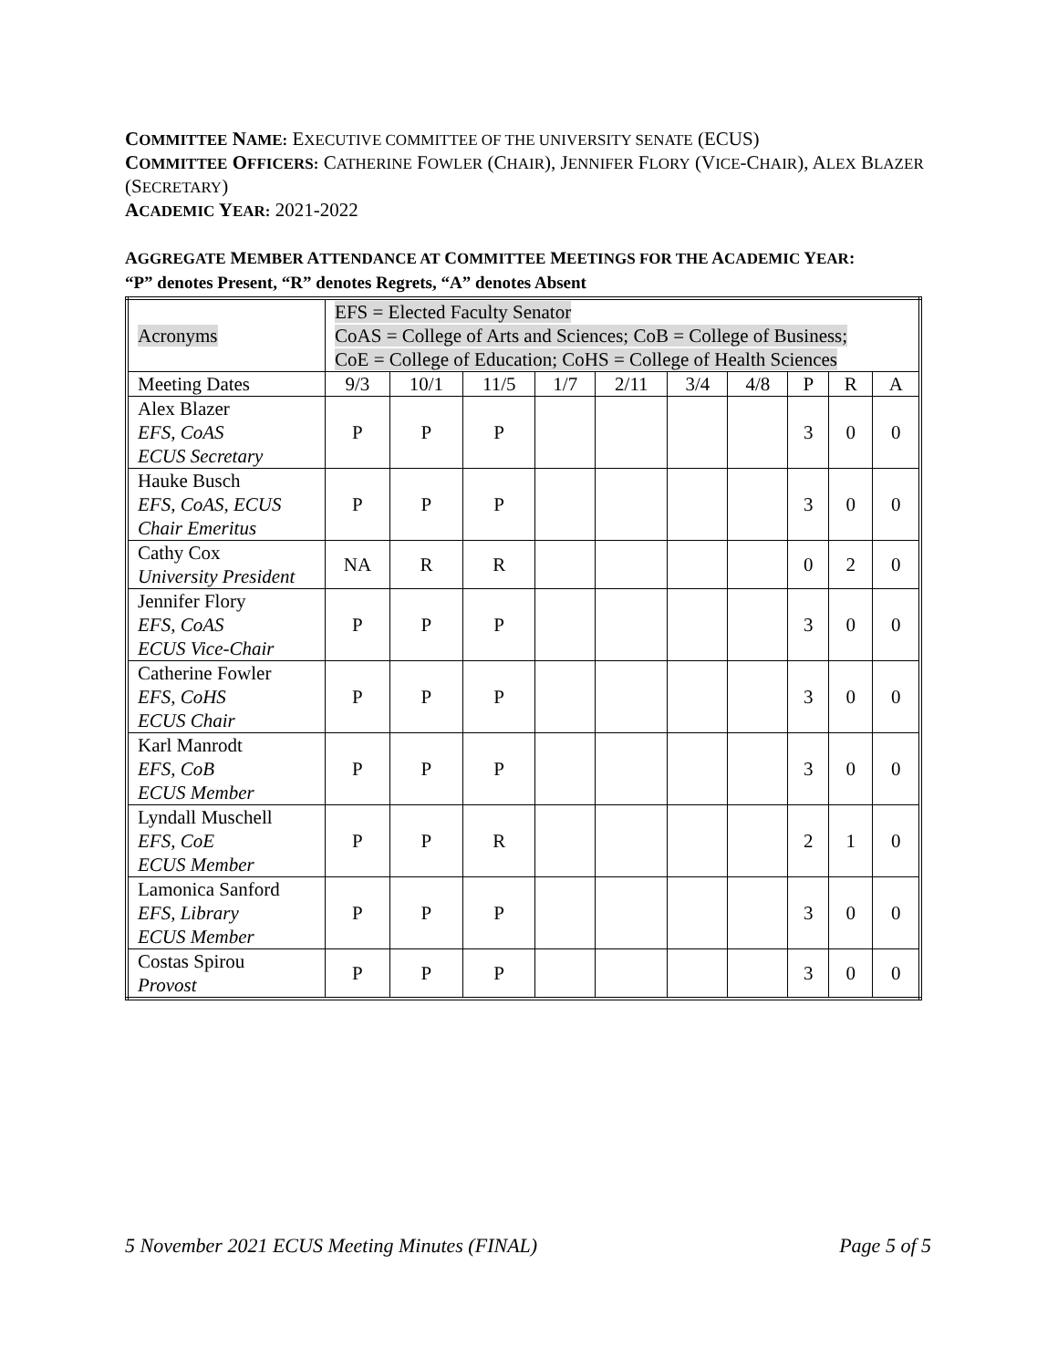COMMITTEE NAME: EXECUTIVE COMMITTEE OF THE UNIVERSITY SENATE (ECUS)
COMMITTEE OFFICERS: CATHERINE FOWLER (CHAIR), JENNIFER FLORY (VICE-CHAIR), ALEX BLAZER (SECRETARY)
ACADEMIC YEAR: 2021-2022
AGGREGATE MEMBER ATTENDANCE AT COMMITTEE MEETINGS FOR THE ACADEMIC YEAR:
“P” denotes Present, “R” denotes Regrets, “A” denotes Absent
| Acronyms | EFS = Elected Faculty Senator CoAS = College of Arts and Sciences; CoB = College of Business; CoE = College of Education; CoHS = College of Health Sciences | | | | | | | | | |
| Meeting Dates | 9/3 | 10/1 | 11/5 | 1/7 | 2/11 | 3/4 | 4/8 | P | R | A |
| Alex Blazer EFS, CoAS ECUS Secretary | P | P | P | | | | | 3 | 0 | 0 |
| Hauke Busch EFS, CoAS, ECUS Chair Emeritus | P | P | P | | | | | 3 | 0 | 0 |
| Cathy Cox University President | NA | R | R | | | | | 0 | 2 | 0 |
| Jennifer Flory EFS, CoAS ECUS Vice-Chair | P | P | P | | | | | 3 | 0 | 0 |
| Catherine Fowler EFS, CoHS ECUS Chair | P | P | P | | | | | 3 | 0 | 0 |
| Karl Manrodt EFS, CoB ECUS Member | P | P | P | | | | | 3 | 0 | 0 |
| Lyndall Muschell EFS, CoE ECUS Member | P | P | R | | | | | 2 | 1 | 0 |
| Lamonica Sanford EFS, Library ECUS Member | P | P | P | | | | | 3 | 0 | 0 |
| Costas Spirou Provost | P | P | P | | | | | 3 | 0 | 0 |
5 November 2021 ECUS Meeting Minutes (FINAL) Page 5 of 5